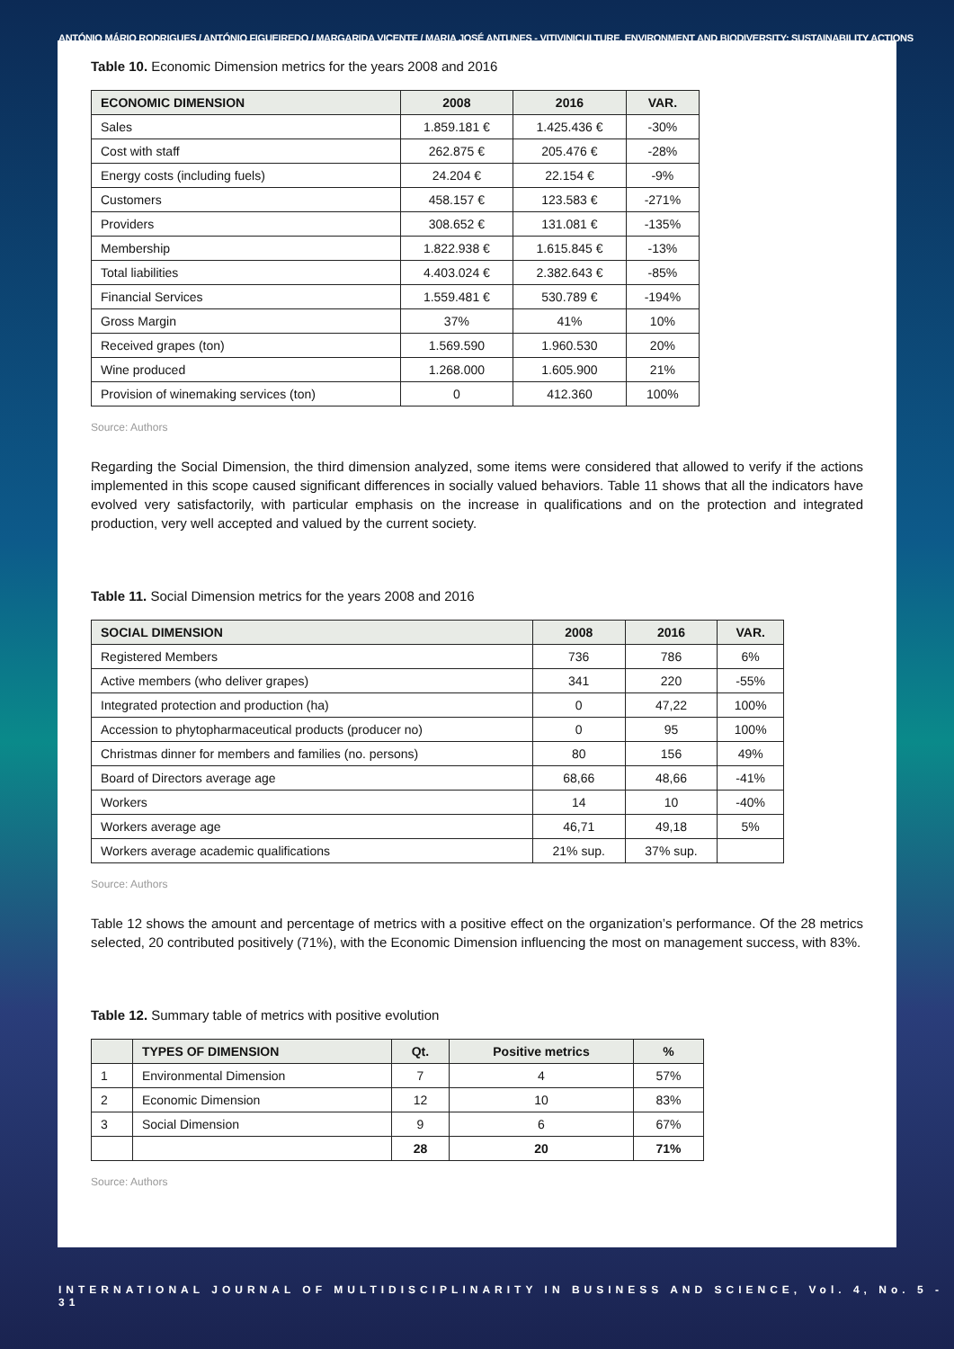ANTÓNIO MÁRIO RODRIGUES / ANTÓNIO FIGUEIREDO / MARGARIDA VICENTE / MARIA JOSÉ ANTUNES - VITIVINICULTURE, ENVIRONMENT AND BIODIVERSITY: SUSTAINABILITY ACTIONS
Table 10. Economic Dimension metrics for the years 2008 and 2016
| ECONOMIC DIMENSION | 2008 | 2016 | VAR. |
| --- | --- | --- | --- |
| Sales | 1.859.181 € | 1.425.436 € | -30% |
| Cost with staff | 262.875 € | 205.476 € | -28% |
| Energy costs (including fuels) | 24.204 € | 22.154 € | -9% |
| Customers | 458.157 € | 123.583 € | -271% |
| Providers | 308.652 € | 131.081 € | -135% |
| Membership | 1.822.938 € | 1.615.845 € | -13% |
| Total liabilities | 4.403.024 € | 2.382.643 € | -85% |
| Financial Services | 1.559.481 € | 530.789 € | -194% |
| Gross Margin | 37% | 41% | 10% |
| Received grapes (ton) | 1.569.590 | 1.960.530 | 20% |
| Wine produced | 1.268.000 | 1.605.900 | 21% |
| Provision of winemaking services (ton) | 0 | 412.360 | 100% |
Source: Authors
Regarding the Social Dimension, the third dimension analyzed, some items were considered that allowed to verify if the actions implemented in this scope caused significant differences in socially valued behaviors. Table 11 shows that all the indicators have evolved very satisfactorily, with particular emphasis on the increase in qualifications and on the protection and integrated production, very well accepted and valued by the current society.
Table 11. Social Dimension metrics for the years 2008 and 2016
| SOCIAL DIMENSION | 2008 | 2016 | VAR. |
| --- | --- | --- | --- |
| Registered Members | 736 | 786 | 6% |
| Active members (who deliver grapes) | 341 | 220 | -55% |
| Integrated protection and production (ha) | 0 | 47,22 | 100% |
| Accession to phytopharmaceutical products (producer no) | 0 | 95 | 100% |
| Christmas dinner for members and families (no. persons) | 80 | 156 | 49% |
| Board of Directors average age | 68,66 | 48,66 | -41% |
| Workers | 14 | 10 | -40% |
| Workers average age | 46,71 | 49,18 | 5% |
| Workers average academic qualifications | 21% sup. | 37% sup. | |
Source: Authors
Table 12 shows the amount and percentage of metrics with a positive effect on the organization’s performance. Of the 28 metrics selected, 20 contributed positively (71%), with the Economic Dimension influencing the most on management success, with 83%.
Table 12. Summary table of metrics with positive evolution
| | TYPES OF DIMENSION | Qt. | Positive metrics | % |
| --- | --- | --- | --- | --- |
| 1 | Environmental Dimension | 7 | 4 | 57% |
| 2 | Economic Dimension | 12 | 10 | 83% |
| 3 | Social Dimension | 9 | 6 | 67% |
| | | 28 | 20 | 71% |
Source: Authors
INTERNATIONAL JOURNAL OF MULTIDISCIPLINARITY IN BUSINESS AND SCIENCE, Vol. 4, No. 5 - 31